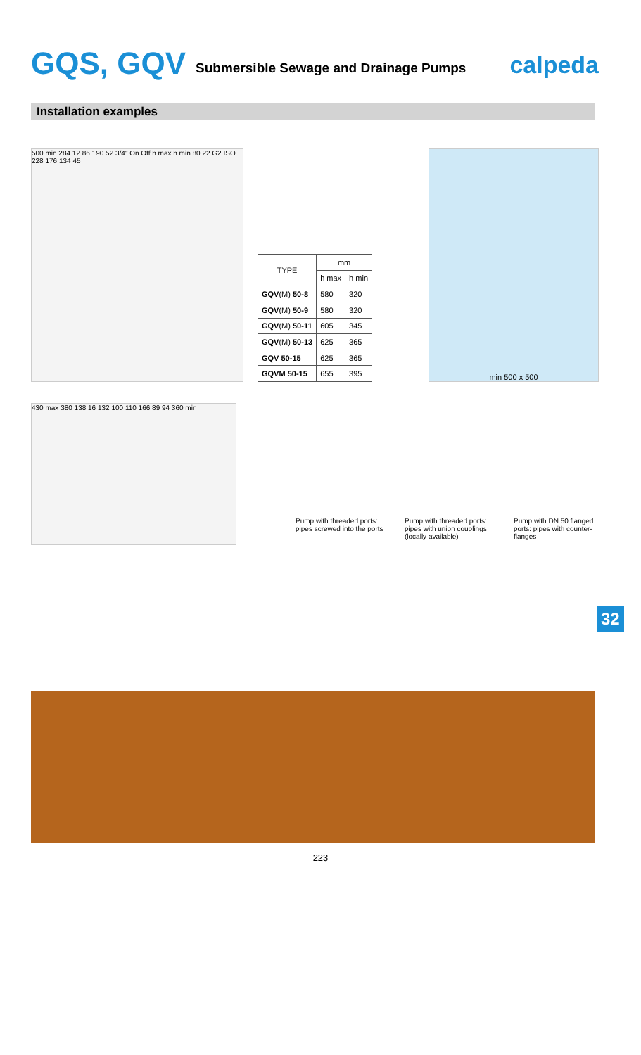GQS, GQV Submersible Sewage and Drainage Pumps calpeda
Installation examples
500 min 284 12 86 190 52 3/4" On Off h max h min 80 22 G2 ISO 228 176 134 45
| TYPE | mm | |
| --- | --- | --- |
| | h max | h min |
| GQV (M) 50-8 | 580 | 320 |
| GQV (M) 50-9 | 580 | 320 |
| GQV (M) 50-11 | 605 | 345 |
| GQV (M) 50-13 | 625 | 365 |
| GQV 50-15 | 625 | 365 |
| GQVM 50-15 | 655 | 395 |
min 500 x 500
430 max 380 138 16 132 100 110 166 89 94 360 min
Pump with threaded ports: pipes screwed into the ports
Pump with threaded ports: pipes with union couplings (locally available)
Pump with DN 50 flanged ports: pipes with counter-flanges
32
223